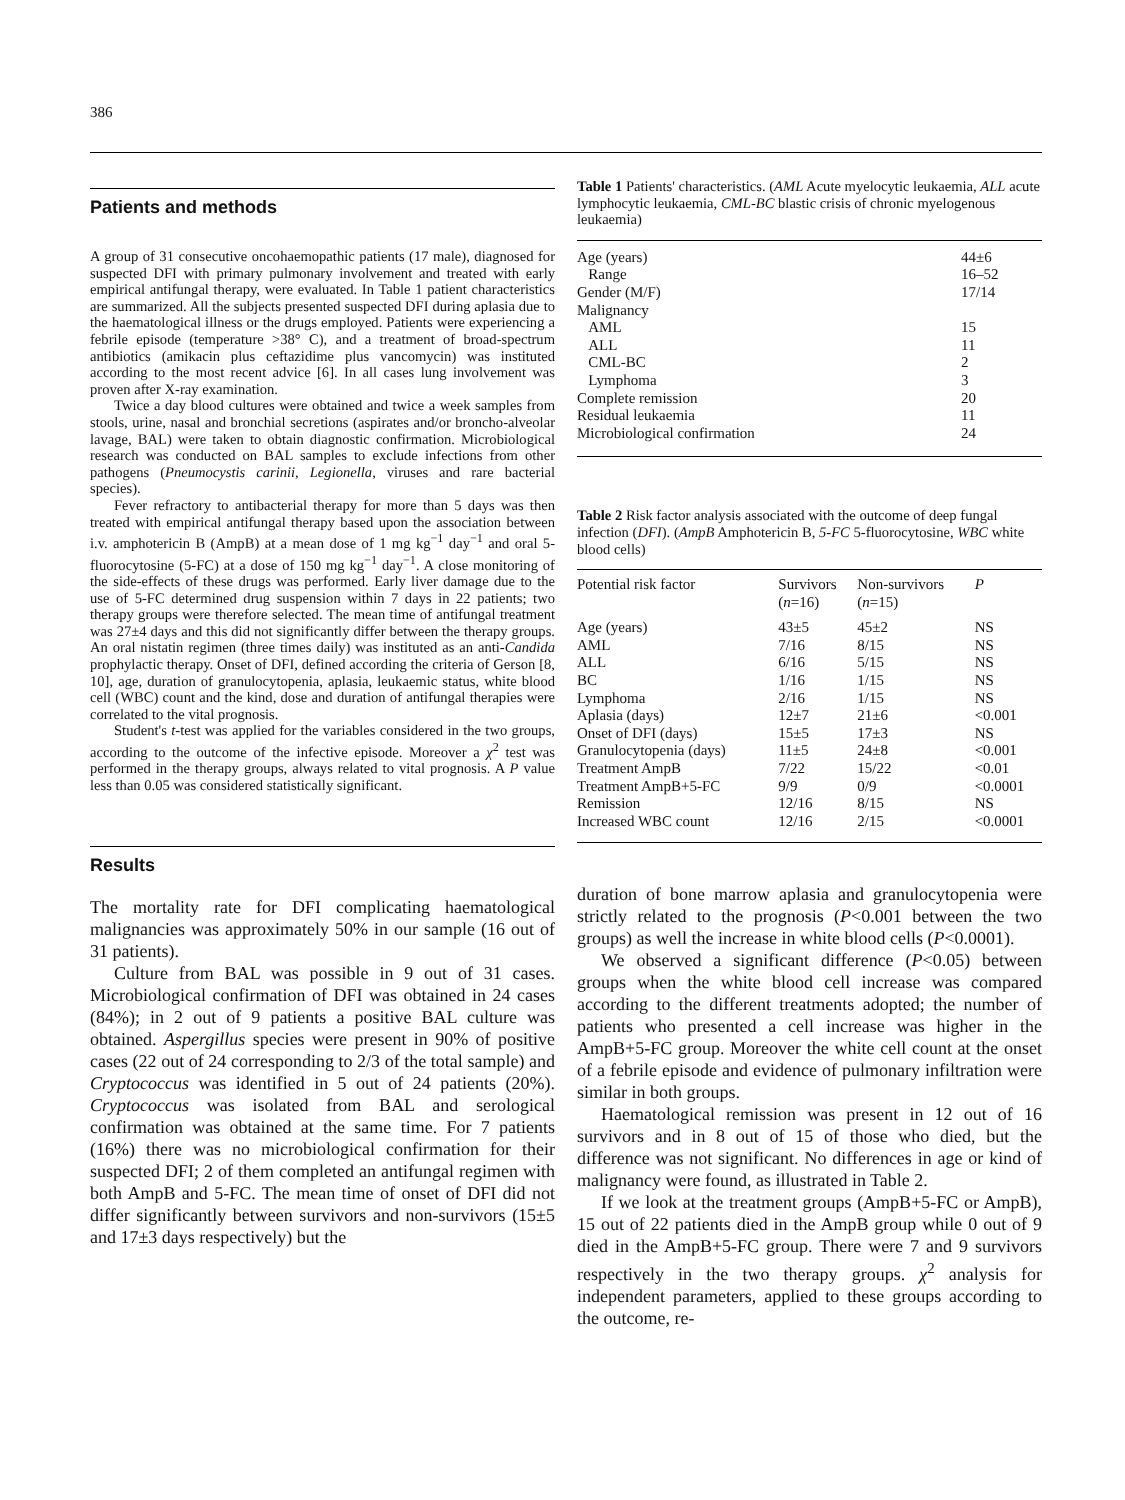386
Patients and methods
A group of 31 consecutive oncohaemopathic patients (17 male), diagnosed for suspected DFI with primary pulmonary involvement and treated with early empirical antifungal therapy, were evaluated. In Table 1 patient characteristics are summarized. All the subjects presented suspected DFI during aplasia due to the haematological illness or the drugs employed. Patients were experiencing a febrile episode (temperature >38° C), and a treatment of broad-spectrum antibiotics (amikacin plus ceftazidime plus vancomycin) was instituted according to the most recent advice [6]. In all cases lung involvement was proven after X-ray examination.
Twice a day blood cultures were obtained and twice a week samples from stools, urine, nasal and bronchial secretions (aspirates and/or broncho-alveolar lavage, BAL) were taken to obtain diagnostic confirmation. Microbiological research was conducted on BAL samples to exclude infections from other pathogens (Pneumocystis carinii, Legionella, viruses and rare bacterial species).
Fever refractory to antibacterial therapy for more than 5 days was then treated with empirical antifungal therapy based upon the association between i.v. amphotericin B (AmpB) at a mean dose of 1 mg kg<sup>−1</sup> day<sup>−1</sup> and oral 5-fluorocytosine (5-FC) at a dose of 150 mg kg<sup>−1</sup> day<sup>−1</sup>. A close monitoring of the side-effects of these drugs was performed. Early liver damage due to the use of 5-FC determined drug suspension within 7 days in 22 patients; two therapy groups were therefore selected. The mean time of antifungal treatment was 27±4 days and this did not significantly differ between the therapy groups. An oral nistatin regimen (three times daily) was instituted as an anti-Candida prophylactic therapy. Onset of DFI, defined according the criteria of Gerson [8, 10], age, duration of granulocytopenia, aplasia, leukaemic status, white blood cell (WBC) count and the kind, dose and duration of antifungal therapies were correlated to the vital prognosis.
Student's t-test was applied for the variables considered in the two groups, according to the outcome of the infective episode. Moreover a χ<sup>2</sup> test was performed in the therapy groups, always related to vital prognosis. A P value less than 0.05 was considered statistically significant.
Results
The mortality rate for DFI complicating haematological malignancies was approximately 50% in our sample (16 out of 31 patients).
Culture from BAL was possible in 9 out of 31 cases. Microbiological confirmation of DFI was obtained in 24 cases (84%); in 2 out of 9 patients a positive BAL culture was obtained. Aspergillus species were present in 90% of positive cases (22 out of 24 corresponding to 2/3 of the total sample) and Cryptococcus was identified in 5 out of 24 patients (20%). Cryptococcus was isolated from BAL and serological confirmation was obtained at the same time. For 7 patients (16%) there was no microbiological confirmation for their suspected DFI; 2 of them completed an antifungal regimen with both AmpB and 5-FC. The mean time of onset of DFI did not differ significantly between survivors and non-survivors (15±5 and 17±3 days respectively) but the
Table 1 Patients' characteristics. (AML Acute myelocytic leukaemia, ALL acute lymphocytic leukaemia, CML-BC blastic crisis of chronic myelogenous leukaemia)
| Age (years) | 44±6 |
| Range | 16–52 |
| Gender (M/F) | 17/14 |
| Malignancy | |
| AML | 15 |
| ALL | 11 |
| CML-BC | 2 |
| Lymphoma | 3 |
| Complete remission | 20 |
| Residual leukaemia | 11 |
| Microbiological confirmation | 24 |
Table 2 Risk factor analysis associated with the outcome of deep fungal infection (DFI). (AmpB Amphotericin B, 5-FC 5-fluorocytosine, WBC white blood cells)
| Potential risk factor | Survivors ( n =16) | Non-survivors ( n =15) | P |
| --- | --- | --- | --- |
| Age (years) | 43±5 | 45±2 | NS |
| AML | 7/16 | 8/15 | NS |
| ALL | 6/16 | 5/15 | NS |
| BC | 1/16 | 1/15 | NS |
| Lymphoma | 2/16 | 1/15 | NS |
| Aplasia (days) | 12±7 | 21±6 | <0.001 |
| Onset of DFI (days) | 15±5 | 17±3 | NS |
| Granulocytopenia (days) | 11±5 | 24±8 | <0.001 |
| Treatment AmpB | 7/22 | 15/22 | <0.01 |
| Treatment AmpB+5-FC | 9/9 | 0/9 | <0.0001 |
| Remission | 12/16 | 8/15 | NS |
| Increased WBC count | 12/16 | 2/15 | <0.0001 |
duration of bone marrow aplasia and granulocytopenia were strictly related to the prognosis (P<0.001 between the two groups) as well the increase in white blood cells (P<0.0001).
We observed a significant difference (P<0.05) between groups when the white blood cell increase was compared according to the different treatments adopted; the number of patients who presented a cell increase was higher in the AmpB+5-FC group. Moreover the white cell count at the onset of a febrile episode and evidence of pulmonary infiltration were similar in both groups.
Haematological remission was present in 12 out of 16 survivors and in 8 out of 15 of those who died, but the difference was not significant. No differences in age or kind of malignancy were found, as illustrated in Table 2.
If we look at the treatment groups (AmpB+5-FC or AmpB), 15 out of 22 patients died in the AmpB group while 0 out of 9 died in the AmpB+5-FC group. There were 7 and 9 survivors respectively in the two therapy groups. χ<sup>2</sup> analysis for independent parameters, applied to these groups according to the outcome, re-